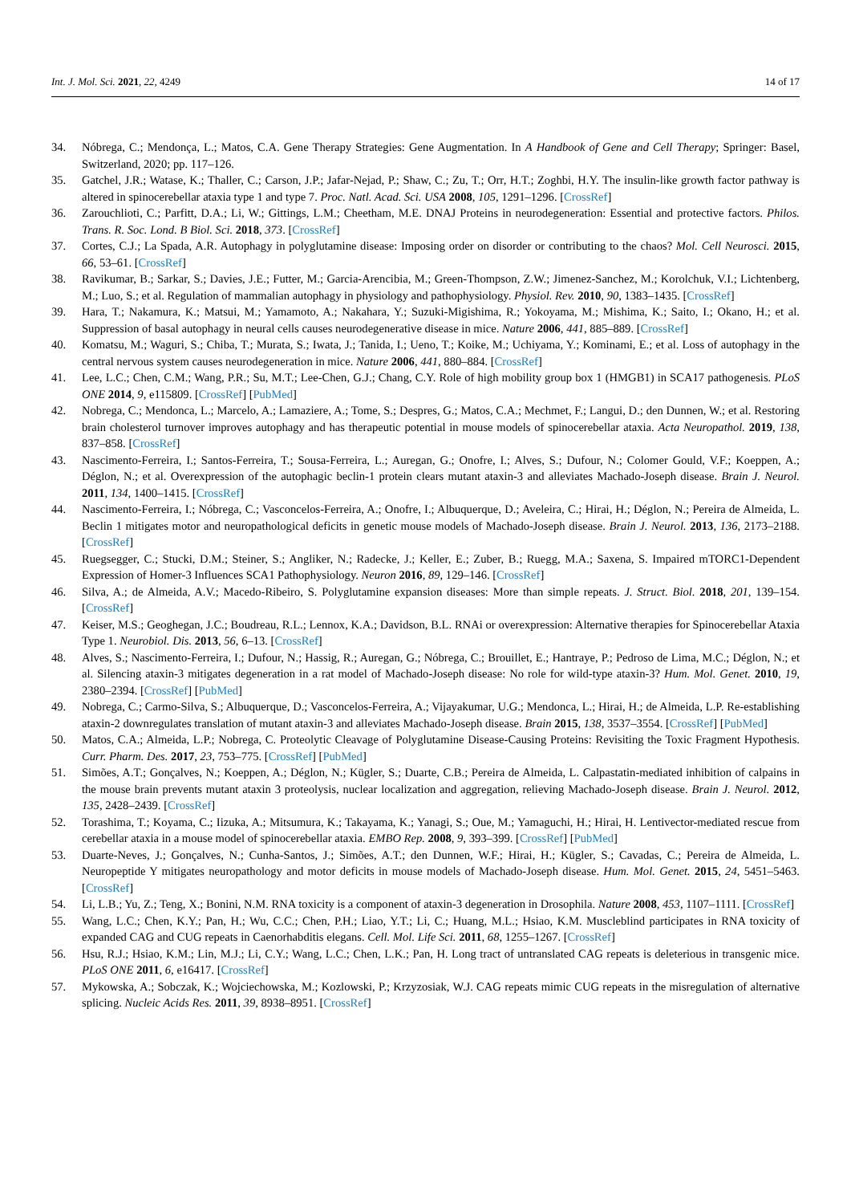Int. J. Mol. Sci. 2021, 22, 4249 14 of 17
34. Nóbrega, C.; Mendonça, L.; Matos, C.A. Gene Therapy Strategies: Gene Augmentation. In A Handbook of Gene and Cell Therapy; Springer: Basel, Switzerland, 2020; pp. 117–126.
35. Gatchel, J.R.; Watase, K.; Thaller, C.; Carson, J.P.; Jafar-Nejad, P.; Shaw, C.; Zu, T.; Orr, H.T.; Zoghbi, H.Y. The insulin-like growth factor pathway is altered in spinocerebellar ataxia type 1 and type 7. Proc. Natl. Acad. Sci. USA 2008, 105, 1291–1296. [CrossRef]
36. Zarouchlioti, C.; Parfitt, D.A.; Li, W.; Gittings, L.M.; Cheetham, M.E. DNAJ Proteins in neurodegeneration: Essential and protective factors. Philos. Trans. R. Soc. Lond. B Biol. Sci. 2018, 373. [CrossRef]
37. Cortes, C.J.; La Spada, A.R. Autophagy in polyglutamine disease: Imposing order on disorder or contributing to the chaos? Mol. Cell Neurosci. 2015, 66, 53–61. [CrossRef]
38. Ravikumar, B.; Sarkar, S.; Davies, J.E.; Futter, M.; Garcia-Arencibia, M.; Green-Thompson, Z.W.; Jimenez-Sanchez, M.; Korolchuk, V.I.; Lichtenberg, M.; Luo, S.; et al. Regulation of mammalian autophagy in physiology and pathophysiology. Physiol. Rev. 2010, 90, 1383–1435. [CrossRef]
39. Hara, T.; Nakamura, K.; Matsui, M.; Yamamoto, A.; Nakahara, Y.; Suzuki-Migishima, R.; Yokoyama, M.; Mishima, K.; Saito, I.; Okano, H.; et al. Suppression of basal autophagy in neural cells causes neurodegenerative disease in mice. Nature 2006, 441, 885–889. [CrossRef]
40. Komatsu, M.; Waguri, S.; Chiba, T.; Murata, S.; Iwata, J.; Tanida, I.; Ueno, T.; Koike, M.; Uchiyama, Y.; Kominami, E.; et al. Loss of autophagy in the central nervous system causes neurodegeneration in mice. Nature 2006, 441, 880–884. [CrossRef]
41. Lee, L.C.; Chen, C.M.; Wang, P.R.; Su, M.T.; Lee-Chen, G.J.; Chang, C.Y. Role of high mobility group box 1 (HMGB1) in SCA17 pathogenesis. PLoS ONE 2014, 9, e115809. [CrossRef] [PubMed]
42. Nobrega, C.; Mendonca, L.; Marcelo, A.; Lamaziere, A.; Tome, S.; Despres, G.; Matos, C.A.; Mechmet, F.; Langui, D.; den Dunnen, W.; et al. Restoring brain cholesterol turnover improves autophagy and has therapeutic potential in mouse models of spinocerebellar ataxia. Acta Neuropathol. 2019, 138, 837–858. [CrossRef]
43. Nascimento-Ferreira, I.; Santos-Ferreira, T.; Sousa-Ferreira, L.; Auregan, G.; Onofre, I.; Alves, S.; Dufour, N.; Colomer Gould, V.F.; Koeppen, A.; Déglon, N.; et al. Overexpression of the autophagic beclin-1 protein clears mutant ataxin-3 and alleviates Machado-Joseph disease. Brain J. Neurol. 2011, 134, 1400–1415. [CrossRef]
44. Nascimento-Ferreira, I.; Nóbrega, C.; Vasconcelos-Ferreira, A.; Onofre, I.; Albuquerque, D.; Aveleira, C.; Hirai, H.; Déglon, N.; Pereira de Almeida, L. Beclin 1 mitigates motor and neuropathological deficits in genetic mouse models of Machado-Joseph disease. Brain J. Neurol. 2013, 136, 2173–2188. [CrossRef]
45. Ruegsegger, C.; Stucki, D.M.; Steiner, S.; Angliker, N.; Radecke, J.; Keller, E.; Zuber, B.; Ruegg, M.A.; Saxena, S. Impaired mTORC1-Dependent Expression of Homer-3 Influences SCA1 Pathophysiology. Neuron 2016, 89, 129–146. [CrossRef]
46. Silva, A.; de Almeida, A.V.; Macedo-Ribeiro, S. Polyglutamine expansion diseases: More than simple repeats. J. Struct. Biol. 2018, 201, 139–154. [CrossRef]
47. Keiser, M.S.; Geoghegan, J.C.; Boudreau, R.L.; Lennox, K.A.; Davidson, B.L. RNAi or overexpression: Alternative therapies for Spinocerebellar Ataxia Type 1. Neurobiol. Dis. 2013, 56, 6–13. [CrossRef]
48. Alves, S.; Nascimento-Ferreira, I.; Dufour, N.; Hassig, R.; Auregan, G.; Nóbrega, C.; Brouillet, E.; Hantraye, P.; Pedroso de Lima, M.C.; Déglon, N.; et al. Silencing ataxin-3 mitigates degeneration in a rat model of Machado-Joseph disease: No role for wild-type ataxin-3? Hum. Mol. Genet. 2010, 19, 2380–2394. [CrossRef] [PubMed]
49. Nobrega, C.; Carmo-Silva, S.; Albuquerque, D.; Vasconcelos-Ferreira, A.; Vijayakumar, U.G.; Mendonca, L.; Hirai, H.; de Almeida, L.P. Re-establishing ataxin-2 downregulates translation of mutant ataxin-3 and alleviates Machado-Joseph disease. Brain 2015, 138, 3537–3554. [CrossRef] [PubMed]
50. Matos, C.A.; Almeida, L.P.; Nobrega, C. Proteolytic Cleavage of Polyglutamine Disease-Causing Proteins: Revisiting the Toxic Fragment Hypothesis. Curr. Pharm. Des. 2017, 23, 753–775. [CrossRef] [PubMed]
51. Simões, A.T.; Gonçalves, N.; Koeppen, A.; Déglon, N.; Kügler, S.; Duarte, C.B.; Pereira de Almeida, L. Calpastatin-mediated inhibition of calpains in the mouse brain prevents mutant ataxin 3 proteolysis, nuclear localization and aggregation, relieving Machado-Joseph disease. Brain J. Neurol. 2012, 135, 2428–2439. [CrossRef]
52. Torashima, T.; Koyama, C.; Iizuka, A.; Mitsumura, K.; Takayama, K.; Yanagi, S.; Oue, M.; Yamaguchi, H.; Hirai, H. Lentivector-mediated rescue from cerebellar ataxia in a mouse model of spinocerebellar ataxia. EMBO Rep. 2008, 9, 393–399. [CrossRef] [PubMed]
53. Duarte-Neves, J.; Gonçalves, N.; Cunha-Santos, J.; Simões, A.T.; den Dunnen, W.F.; Hirai, H.; Kügler, S.; Cavadas, C.; Pereira de Almeida, L. Neuropeptide Y mitigates neuropathology and motor deficits in mouse models of Machado-Joseph disease. Hum. Mol. Genet. 2015, 24, 5451–5463. [CrossRef]
54. Li, L.B.; Yu, Z.; Teng, X.; Bonini, N.M. RNA toxicity is a component of ataxin-3 degeneration in Drosophila. Nature 2008, 453, 1107–1111. [CrossRef]
55. Wang, L.C.; Chen, K.Y.; Pan, H.; Wu, C.C.; Chen, P.H.; Liao, Y.T.; Li, C.; Huang, M.L.; Hsiao, K.M. Muscleblind participates in RNA toxicity of expanded CAG and CUG repeats in Caenorhabditis elegans. Cell. Mol. Life Sci. 2011, 68, 1255–1267. [CrossRef]
56. Hsu, R.J.; Hsiao, K.M.; Lin, M.J.; Li, C.Y.; Wang, L.C.; Chen, L.K.; Pan, H. Long tract of untranslated CAG repeats is deleterious in transgenic mice. PLoS ONE 2011, 6, e16417. [CrossRef]
57. Mykowska, A.; Sobczak, K.; Wojciechowska, M.; Kozlowski, P.; Krzyzosiak, W.J. CAG repeats mimic CUG repeats in the misregulation of alternative splicing. Nucleic Acids Res. 2011, 39, 8938–8951. [CrossRef]